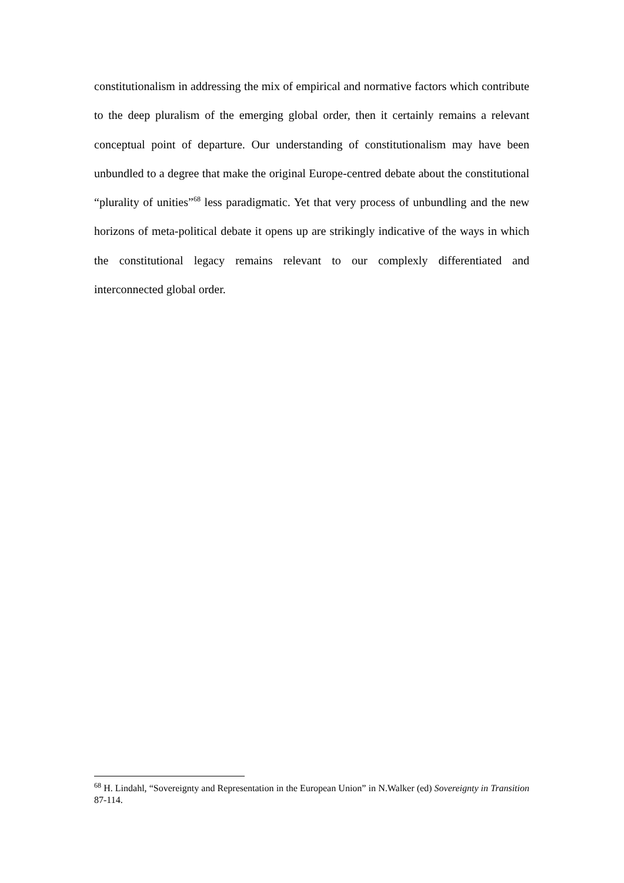constitutionalism in addressing the mix of empirical and normative factors which contribute to the deep pluralism of the emerging global order, then it certainly remains a relevant conceptual point of departure. Our understanding of constitutionalism may have been unbundled to a degree that make the original Europe-centred debate about the constitutional “plurality of unities”<sup>68</sup> less paradigmatic. Yet that very process of unbundling and the new horizons of meta-political debate it opens up are strikingly indicative of the ways in which the constitutional legacy remains relevant to our complexly differentiated and interconnected global order.
<sup>68</sup> H. Lindahl, “Sovereignty and Representation in the European Union” in N.Walker (ed) Sovereignty in Transition 87-114.